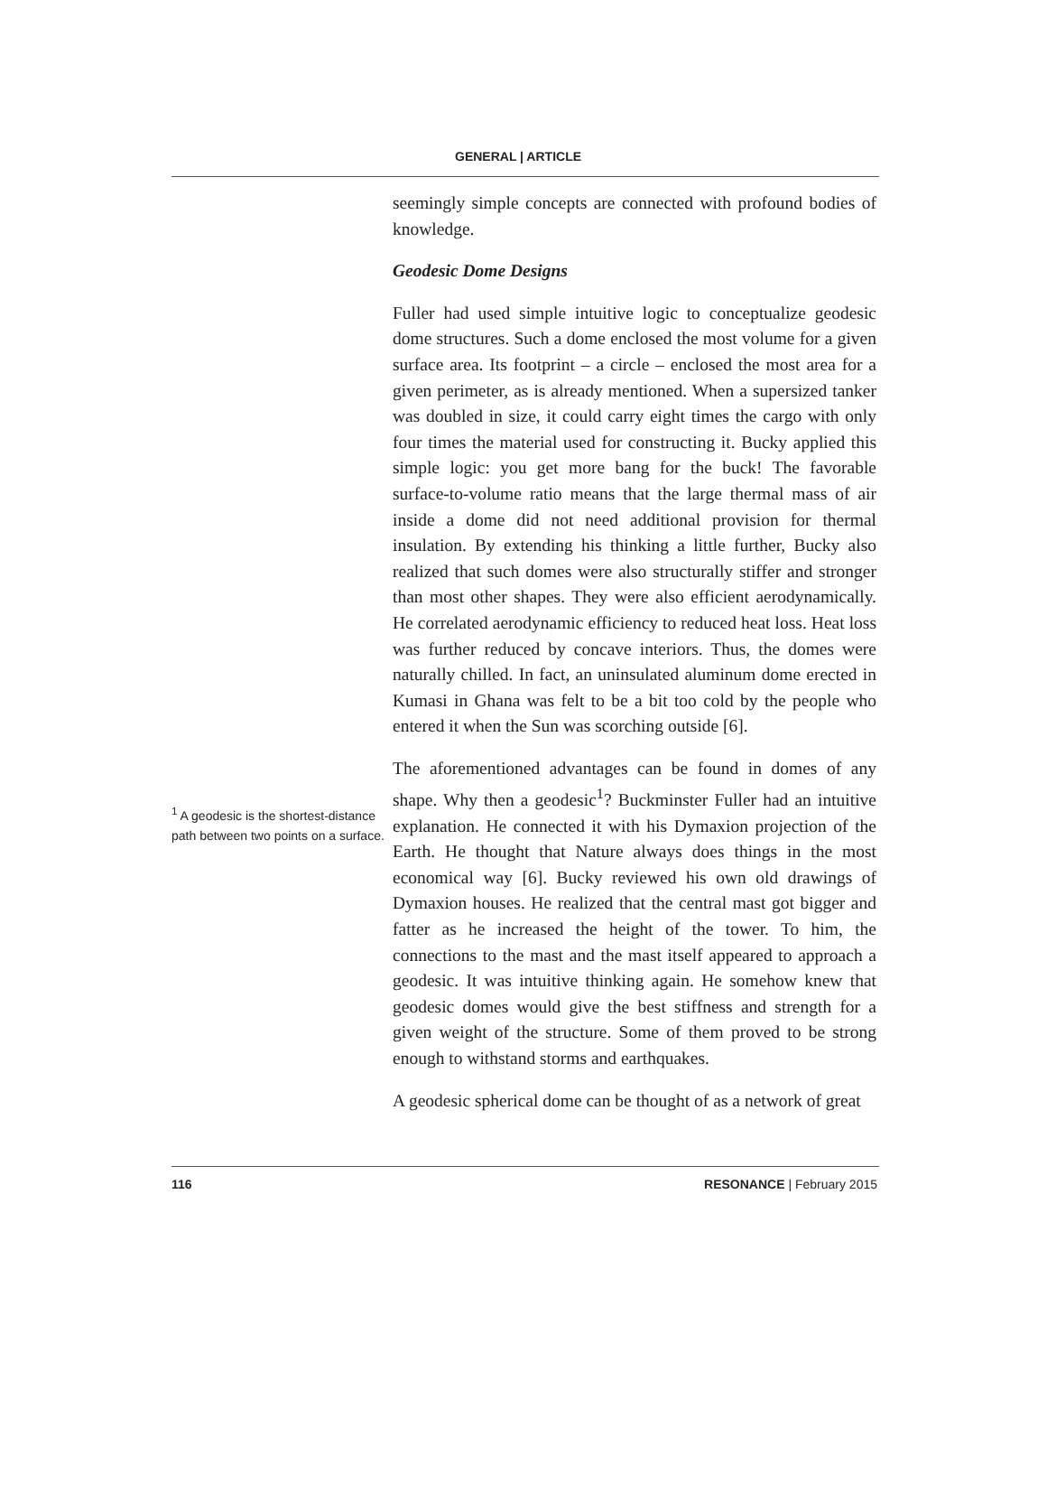GENERAL | ARTICLE
<sup>1</sup> A geodesic is the shortest-distance path between two points on a surface.
seemingly simple concepts are connected with profound bodies of knowledge.
Geodesic Dome Designs
Fuller had used simple intuitive logic to conceptualize geodesic dome structures. Such a dome enclosed the most volume for a given surface area. Its footprint – a circle – enclosed the most area for a given perimeter, as is already mentioned. When a supersized tanker was doubled in size, it could carry eight times the cargo with only four times the material used for constructing it. Bucky applied this simple logic: you get more bang for the buck! The favorable surface-to-volume ratio means that the large thermal mass of air inside a dome did not need additional provision for thermal insulation. By extending his thinking a little further, Bucky also realized that such domes were also structurally stiffer and stronger than most other shapes. They were also efficient aerodynamically. He correlated aerodynamic efficiency to reduced heat loss. Heat loss was further reduced by concave interiors. Thus, the domes were naturally chilled. In fact, an uninsulated aluminum dome erected in Kumasi in Ghana was felt to be a bit too cold by the people who entered it when the Sun was scorching outside [6].
The aforementioned advantages can be found in domes of any shape. Why then a geodesic<sup>1</sup>? Buckminster Fuller had an intuitive explanation. He connected it with his Dymaxion projection of the Earth. He thought that Nature always does things in the most economical way [6]. Bucky reviewed his own old drawings of Dymaxion houses. He realized that the central mast got bigger and fatter as he increased the height of the tower. To him, the connections to the mast and the mast itself appeared to approach a geodesic. It was intuitive thinking again. He somehow knew that geodesic domes would give the best stiffness and strength for a given weight of the structure. Some of them proved to be strong enough to withstand storms and earthquakes.
A geodesic spherical dome can be thought of as a network of great
116 RESONANCE | February 2015